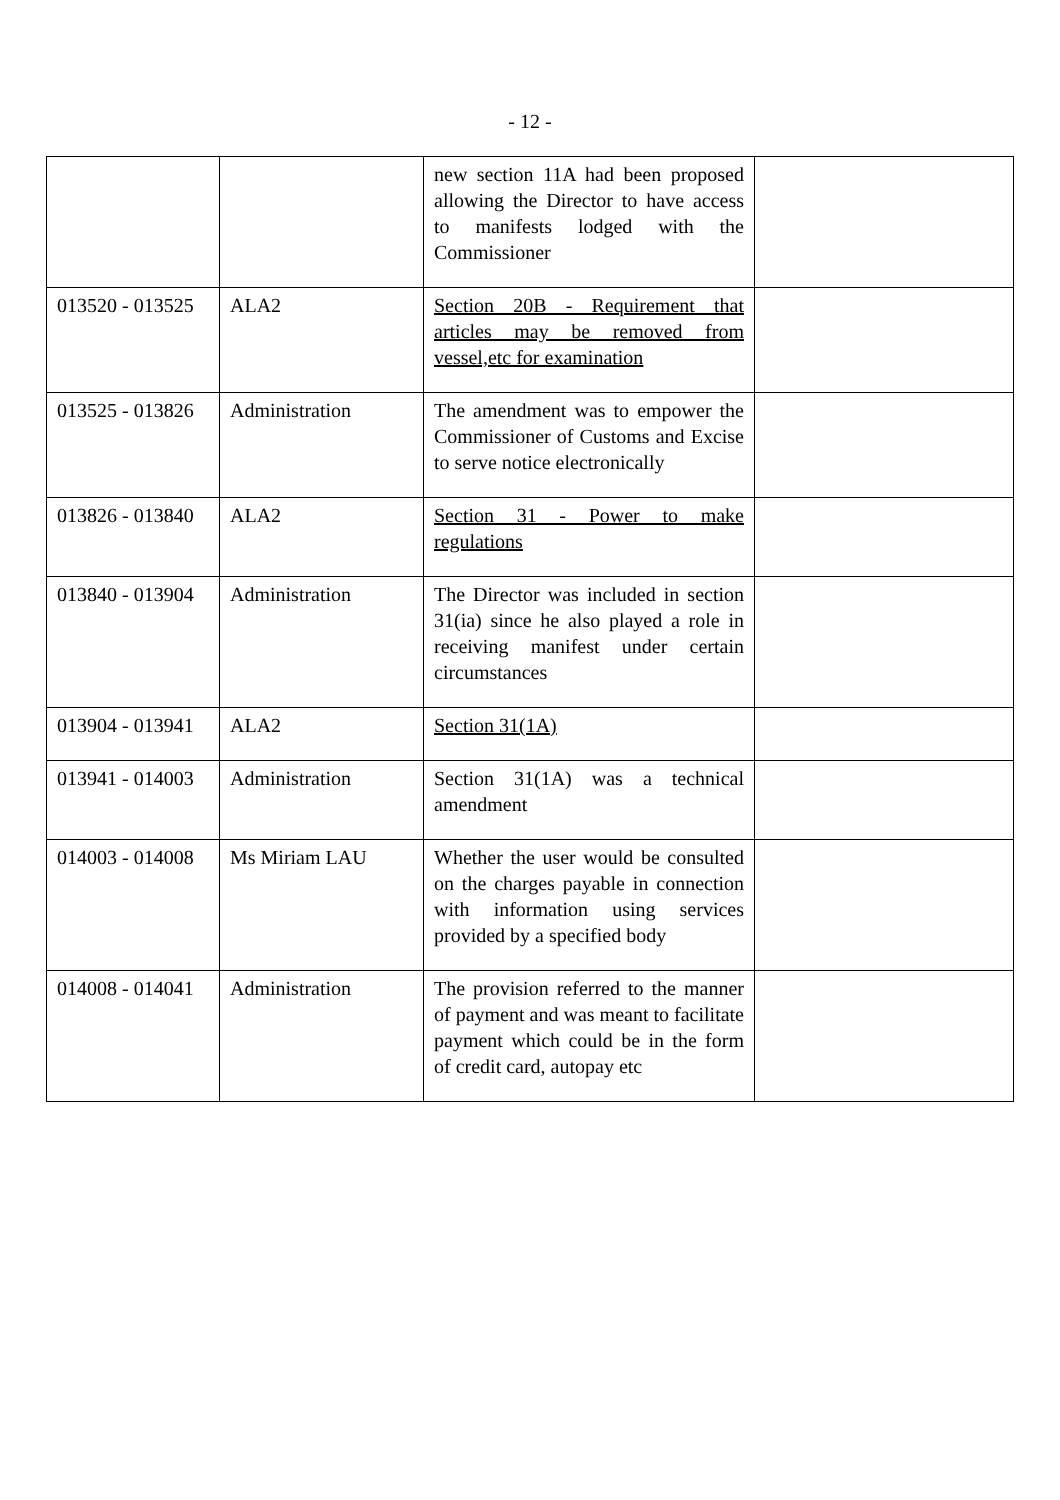- 12 -
| | | new section 11A had been proposed allowing the Director to have access to manifests lodged with the Commissioner | |
| 013520 - 013525 | ALA2 | Section 20B - Requirement that articles may be removed from vessel,etc for examination | |
| 013525 - 013826 | Administration | The amendment was to empower the Commissioner of Customs and Excise to serve notice electronically | |
| 013826 - 013840 | ALA2 | Section 31 - Power to make regulations | |
| 013840 - 013904 | Administration | The Director was included in section 31(ia) since he also played a role in receiving manifest under certain circumstances | |
| 013904 - 013941 | ALA2 | Section 31(1A) | |
| 013941 - 014003 | Administration | Section 31(1A) was a technical amendment | |
| 014003 - 014008 | Ms Miriam LAU | Whether the user would be consulted on the charges payable in connection with information using services provided by a specified body | |
| 014008 - 014041 | Administration | The provision referred to the manner of payment and was meant to facilitate payment which could be in the form of credit card, autopay etc | |